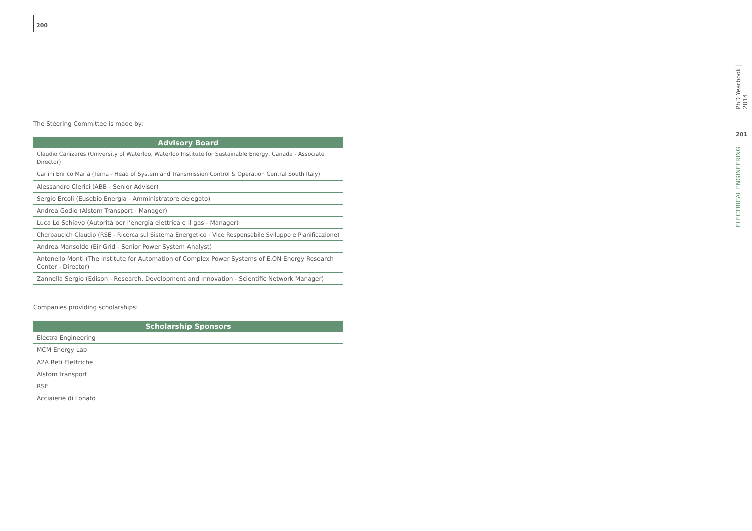200
The Steering Committee is made by:
| Advisory Board |
| --- |
| Claudio Canizares (University of Waterloo, Waterloo Institute for Sustainable Energy, Canada - Associate Director) |
| Carlini Enrico Maria (Terna - Head of System and Transmission Control & Operation Central South Italy) |
| Alessandro Clerici (ABB - Senior Advisor) |
| Sergio Ercoli (Eusebio Energia - Amministratore delegato) |
| Andrea Godio (Alstom Transport - Manager) |
| Luca Lo Schiavo (Autorità per l’energia elettrica e il gas - Manager) |
| Cherbaucich Claudio (RSE - Ricerca sul Sistema Energetico - Vice Responsabile Sviluppo e Pianificazione) |
| Andrea Mansoldo (Eir Grid - Senior Power System Analyst) |
| Antonello Monti (The Institute for Automation of Complex Power Systems of E.ON Energy Research Center - Director) |
| Zannella Sergio (Edison - Research, Development and Innovation - Scientific Network Manager) |
Companies providing scholarships:
| Scholarship Sponsors |
| --- |
| Electra Engineering |
| MCM Energy Lab |
| A2A Reti Elettriche |
| Alstom transport |
| RSE |
| Acciaierie di Lonato |
PhD Yearbook | 2014
201
ELECTRICAL ENGINEERING